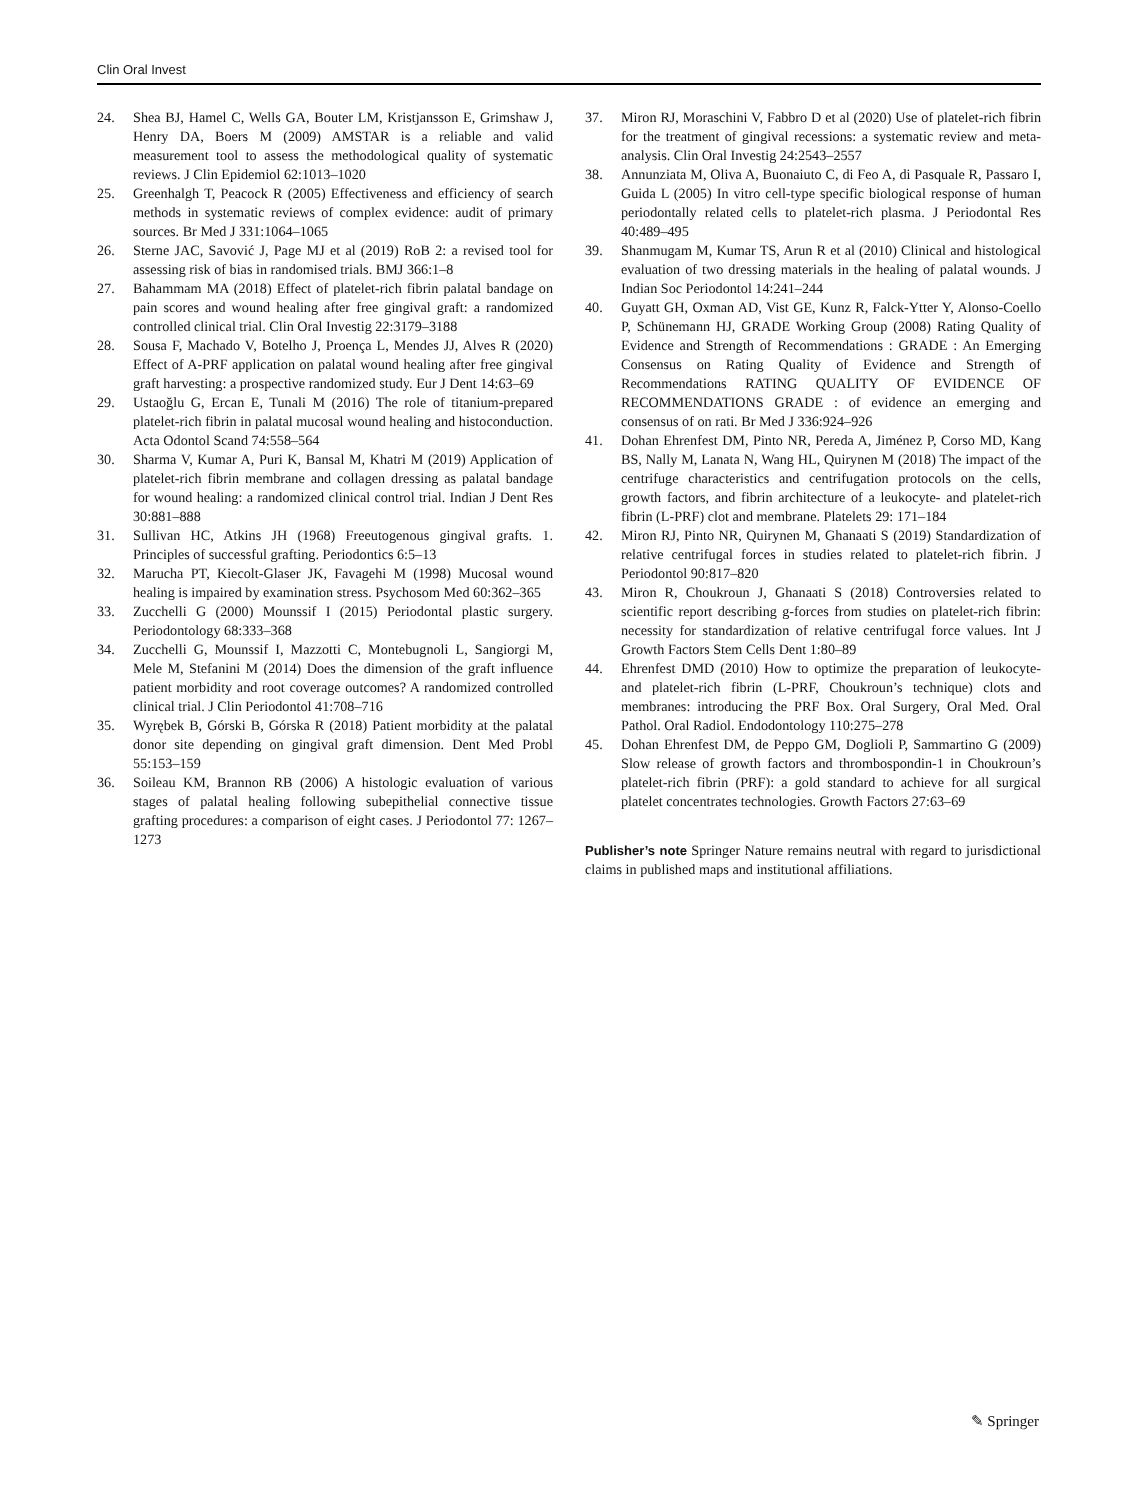Clin Oral Invest
24. Shea BJ, Hamel C, Wells GA, Bouter LM, Kristjansson E, Grimshaw J, Henry DA, Boers M (2009) AMSTAR is a reliable and valid measurement tool to assess the methodological quality of systematic reviews. J Clin Epidemiol 62:1013–1020
25. Greenhalgh T, Peacock R (2005) Effectiveness and efficiency of search methods in systematic reviews of complex evidence: audit of primary sources. Br Med J 331:1064–1065
26. Sterne JAC, Savović J, Page MJ et al (2019) RoB 2: a revised tool for assessing risk of bias in randomised trials. BMJ 366:1–8
27. Bahammam MA (2018) Effect of platelet-rich fibrin palatal bandage on pain scores and wound healing after free gingival graft: a randomized controlled clinical trial. Clin Oral Investig 22:3179–3188
28. Sousa F, Machado V, Botelho J, Proença L, Mendes JJ, Alves R (2020) Effect of A-PRF application on palatal wound healing after free gingival graft harvesting: a prospective randomized study. Eur J Dent 14:63–69
29. Ustaoğlu G, Ercan E, Tunali M (2016) The role of titanium-prepared platelet-rich fibrin in palatal mucosal wound healing and histoconduction. Acta Odontol Scand 74:558–564
30. Sharma V, Kumar A, Puri K, Bansal M, Khatri M (2019) Application of platelet-rich fibrin membrane and collagen dressing as palatal bandage for wound healing: a randomized clinical control trial. Indian J Dent Res 30:881–888
31. Sullivan HC, Atkins JH (1968) Freeutogenous gingival grafts. 1. Principles of successful grafting. Periodontics 6:5–13
32. Marucha PT, Kiecolt-Glaser JK, Favagehi M (1998) Mucosal wound healing is impaired by examination stress. Psychosom Med 60:362–365
33. Zucchelli G (2000) Mounssif I (2015) Periodontal plastic surgery. Periodontology 68:333–368
34. Zucchelli G, Mounssif I, Mazzotti C, Montebugnoli L, Sangiorgi M, Mele M, Stefanini M (2014) Does the dimension of the graft influence patient morbidity and root coverage outcomes? A randomized controlled clinical trial. J Clin Periodontol 41:708–716
35. Wyrębek B, Górski B, Górska R (2018) Patient morbidity at the palatal donor site depending on gingival graft dimension. Dent Med Probl 55:153–159
36. Soileau KM, Brannon RB (2006) A histologic evaluation of various stages of palatal healing following subepithelial connective tissue grafting procedures: a comparison of eight cases. J Periodontol 77: 1267–1273
37. Miron RJ, Moraschini V, Fabbro D et al (2020) Use of platelet-rich fibrin for the treatment of gingival recessions: a systematic review and meta-analysis. Clin Oral Investig 24:2543–2557
38. Annunziata M, Oliva A, Buonaiuto C, di Feo A, di Pasquale R, Passaro I, Guida L (2005) In vitro cell-type specific biological response of human periodontally related cells to platelet-rich plasma. J Periodontal Res 40:489–495
39. Shanmugam M, Kumar TS, Arun R et al (2010) Clinical and histological evaluation of two dressing materials in the healing of palatal wounds. J Indian Soc Periodontol 14:241–244
40. Guyatt GH, Oxman AD, Vist GE, Kunz R, Falck-Ytter Y, Alonso-Coello P, Schünemann HJ, GRADE Working Group (2008) Rating Quality of Evidence and Strength of Recommendations : GRADE : An Emerging Consensus on Rating Quality of Evidence and Strength of Recommendations RATING QUALITY OF EVIDENCE OF RECOMMENDATIONS GRADE : of evidence an emerging and consensus of on rati. Br Med J 336:924–926
41. Dohan Ehrenfest DM, Pinto NR, Pereda A, Jiménez P, Corso MD, Kang BS, Nally M, Lanata N, Wang HL, Quirynen M (2018) The impact of the centrifuge characteristics and centrifugation protocols on the cells, growth factors, and fibrin architecture of a leukocyte- and platelet-rich fibrin (L-PRF) clot and membrane. Platelets 29: 171–184
42. Miron RJ, Pinto NR, Quirynen M, Ghanaati S (2019) Standardization of relative centrifugal forces in studies related to platelet-rich fibrin. J Periodontol 90:817–820
43. Miron R, Choukroun J, Ghanaati S (2018) Controversies related to scientific report describing g-forces from studies on platelet-rich fibrin: necessity for standardization of relative centrifugal force values. Int J Growth Factors Stem Cells Dent 1:80–89
44. Ehrenfest DMD (2010) How to optimize the preparation of leukocyte- and platelet-rich fibrin (L-PRF, Choukroun’s technique) clots and membranes: introducing the PRF Box. Oral Surgery, Oral Med. Oral Pathol. Oral Radiol. Endodontology 110:275–278
45. Dohan Ehrenfest DM, de Peppo GM, Doglioli P, Sammartino G (2009) Slow release of growth factors and thrombospondin-1 in Choukroun’s platelet-rich fibrin (PRF): a gold standard to achieve for all surgical platelet concentrates technologies. Growth Factors 27:63–69
Publisher’s note Springer Nature remains neutral with regard to jurisdictional claims in published maps and institutional affiliations.
✎ Springer